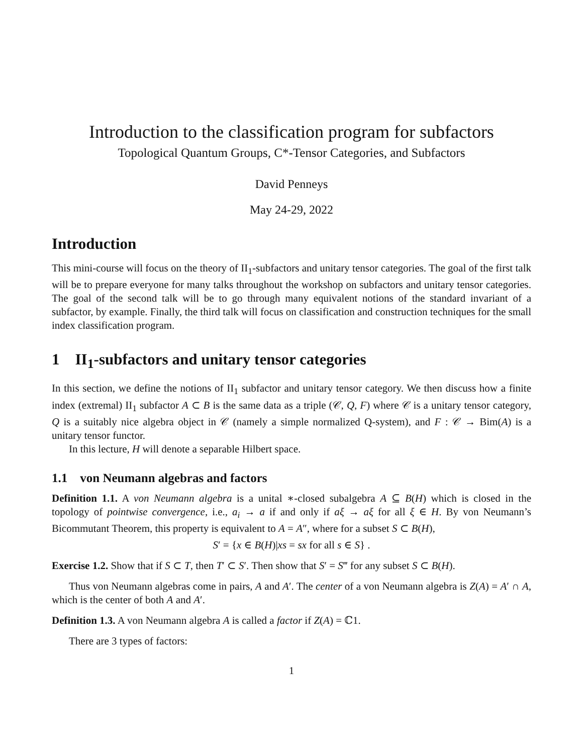Introduction to the classification program for subfactors
Topological Quantum Groups, C*-Tensor Categories, and Subfactors
David Penneys
May 24-29, 2022
Introduction
This mini-course will focus on the theory of II<sub>1</sub>-subfactors and unitary tensor categories. The goal of the first talk will be to prepare everyone for many talks throughout the workshop on subfactors and unitary tensor categories. The goal of the second talk will be to go through many equivalent notions of the standard invariant of a subfactor, by example. Finally, the third talk will focus on classification and construction techniques for the small index classification program.
1 II<sub>1</sub>-subfactors and unitary tensor categories
In this section, we define the notions of II<sub>1</sub> subfactor and unitary tensor category. We then discuss how a finite index (extremal) II<sub>1</sub> subfactor A ⊂ B is the same data as a triple (𝒞, Q, F) where 𝒞 is a unitary tensor category, Q is a suitably nice algebra object in 𝒞 (namely a simple normalized Q-system), and F : 𝒞 → Bim(A) is a unitary tensor functor.
In this lecture, H will denote a separable Hilbert space.
1.1 von Neumann algebras and factors
Definition 1.1. A von Neumann algebra is a unital ∗-closed subalgebra A ⊆ B(H) which is closed in the topology of pointwise convergence, i.e., a<sub>i</sub> → a if and only if aξ → aξ for all ξ ∈ H. By von Neumann’s Bicommutant Theorem, this property is equivalent to A = A″, where for a subset S ⊂ B(H),
S′ = {x ∈ B(H)|xs = sx for all s ∈ S} .
Exercise 1.2. Show that if S ⊂ T, then T′ ⊂ S′. Then show that S′ = S‴ for any subset S ⊂ B(H).
Thus von Neumann algebras come in pairs, A and A′. The center of a von Neumann algebra is Z(A) = A′ ∩ A, which is the center of both A and A′.
Definition 1.3. A von Neumann algebra A is called a factor if Z(A) = ℂ1.
There are 3 types of factors:
1